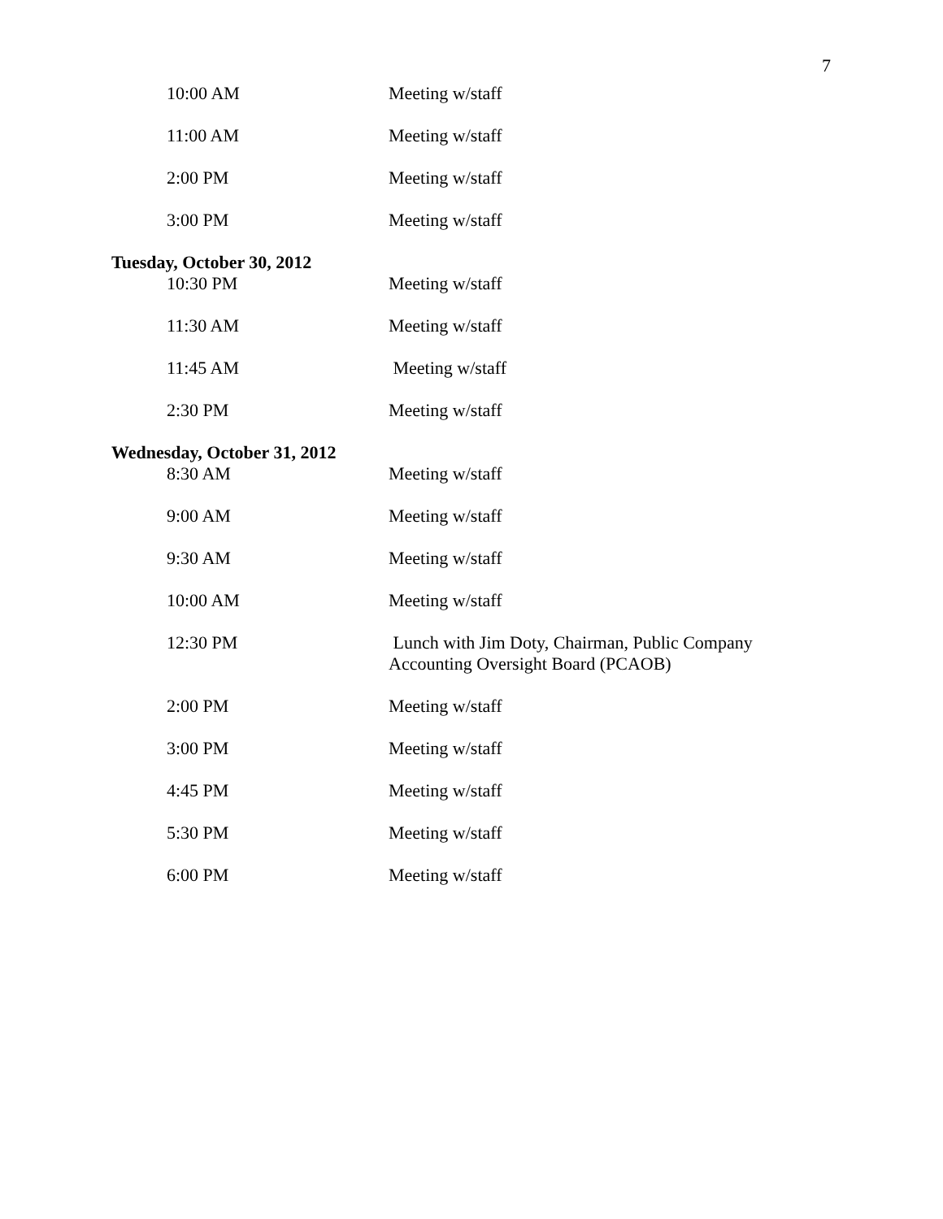7
10:00 AM Meeting w/staff
11:00 AM Meeting w/staff
2:00 PM Meeting w/staff
3:00 PM Meeting w/staff
Tuesday, October 30, 2012
10:30 PM Meeting w/staff
11:30 AM Meeting w/staff
11:45 AM Meeting w/staff
2:30 PM Meeting w/staff
Wednesday, October 31, 2012
8:30 AM Meeting w/staff
9:00 AM Meeting w/staff
9:30 AM Meeting w/staff
10:00 AM Meeting w/staff
12:30 PM Lunch with Jim Doty, Chairman, Public Company
Accounting Oversight Board (PCAOB)
2:00 PM Meeting w/staff
3:00 PM Meeting w/staff
4:45 PM Meeting w/staff
5:30 PM Meeting w/staff
6:00 PM Meeting w/staff